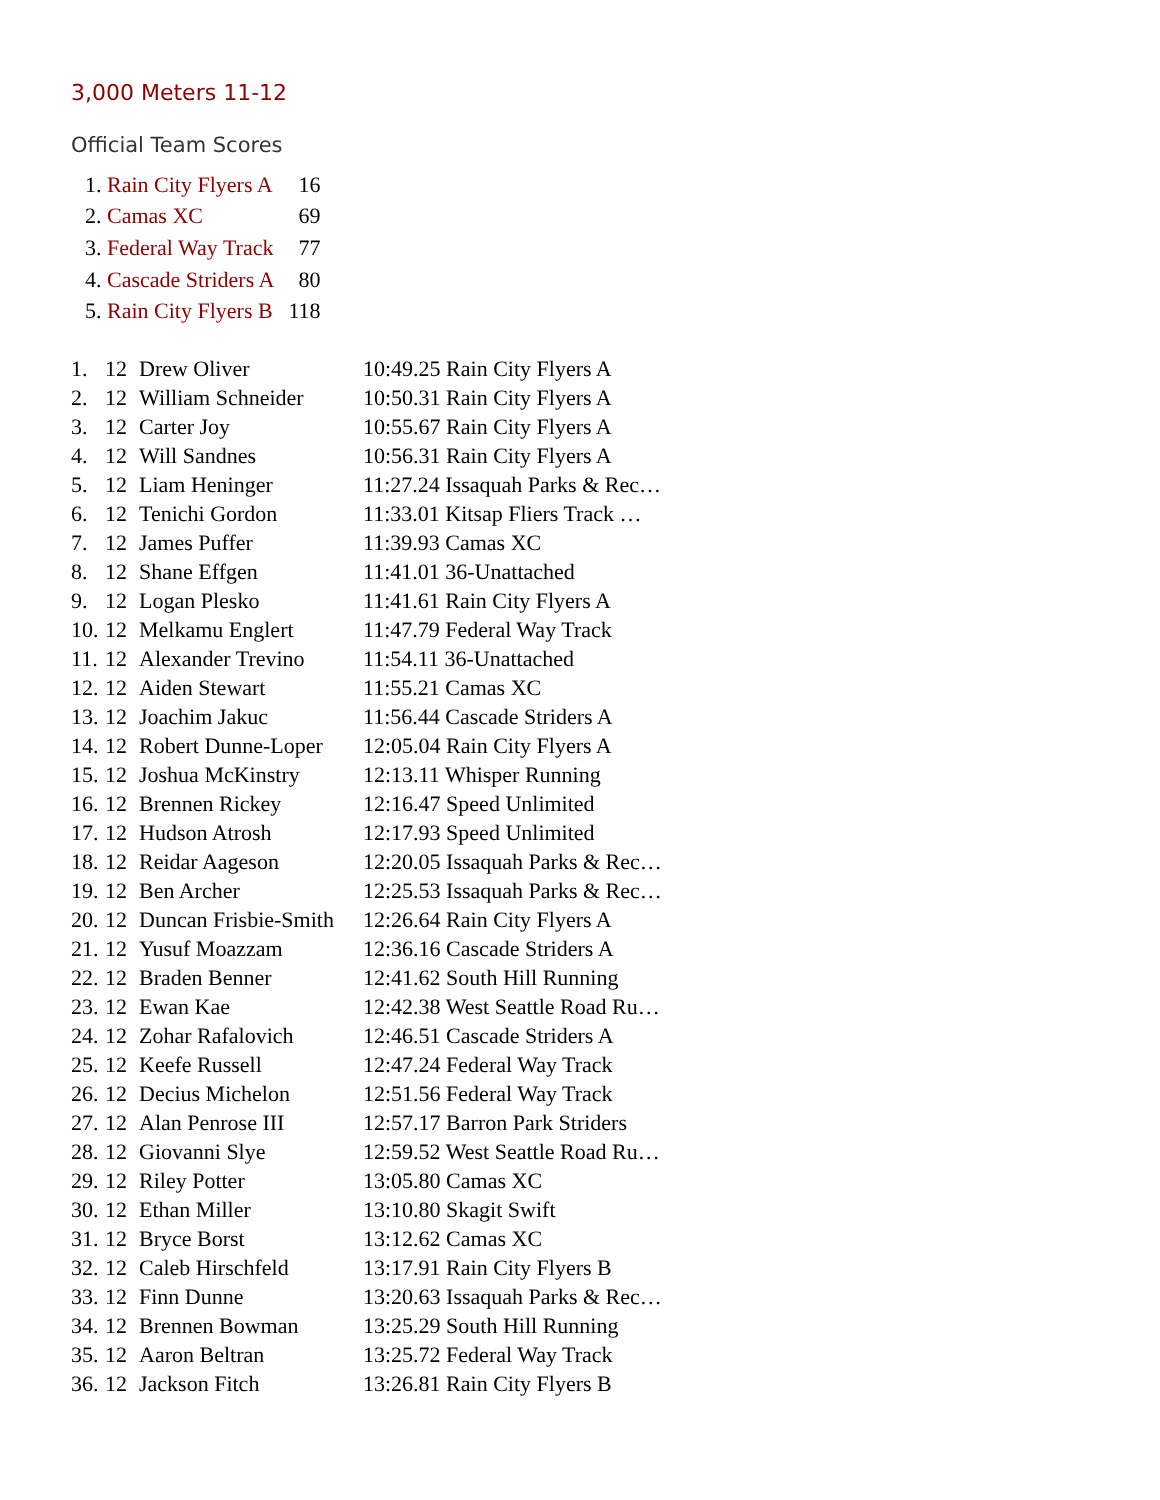3,000 Meters 11-12
Official Team Scores
| 1. | Rain City Flyers A | 16 |
| 2. | Camas XC | 69 |
| 3. | Federal Way Track | 77 |
| 4. | Cascade Striders A | 80 |
| 5. | Rain City Flyers B | 118 |
| 1. | 12 | Drew Oliver | 10:49.25 Rain City Flyers A |
| 2. | 12 | William Schneider | 10:50.31 Rain City Flyers A |
| 3. | 12 | Carter Joy | 10:55.67 Rain City Flyers A |
| 4. | 12 | Will Sandnes | 10:56.31 Rain City Flyers A |
| 5. | 12 | Liam Heninger | 11:27.24 Issaquah Parks & Rec… |
| 6. | 12 | Tenichi Gordon | 11:33.01 Kitsap Fliers Track … |
| 7. | 12 | James Puffer | 11:39.93 Camas XC |
| 8. | 12 | Shane Effgen | 11:41.01 36-Unattached |
| 9. | 12 | Logan Plesko | 11:41.61 Rain City Flyers A |
| 10. | 12 | Melkamu Englert | 11:47.79 Federal Way Track |
| 11. | 12 | Alexander Trevino | 11:54.11 36-Unattached |
| 12. | 12 | Aiden Stewart | 11:55.21 Camas XC |
| 13. | 12 | Joachim Jakuc | 11:56.44 Cascade Striders A |
| 14. | 12 | Robert Dunne-Loper | 12:05.04 Rain City Flyers A |
| 15. | 12 | Joshua McKinstry | 12:13.11 Whisper Running |
| 16. | 12 | Brennen Rickey | 12:16.47 Speed Unlimited |
| 17. | 12 | Hudson Atrosh | 12:17.93 Speed Unlimited |
| 18. | 12 | Reidar Aageson | 12:20.05 Issaquah Parks & Rec… |
| 19. | 12 | Ben Archer | 12:25.53 Issaquah Parks & Rec… |
| 20. | 12 | Duncan Frisbie-Smith | 12:26.64 Rain City Flyers A |
| 21. | 12 | Yusuf Moazzam | 12:36.16 Cascade Striders A |
| 22. | 12 | Braden Benner | 12:41.62 South Hill Running |
| 23. | 12 | Ewan Kae | 12:42.38 West Seattle Road Ru… |
| 24. | 12 | Zohar Rafalovich | 12:46.51 Cascade Striders A |
| 25. | 12 | Keefe Russell | 12:47.24 Federal Way Track |
| 26. | 12 | Decius Michelon | 12:51.56 Federal Way Track |
| 27. | 12 | Alan Penrose III | 12:57.17 Barron Park Striders |
| 28. | 12 | Giovanni Slye | 12:59.52 West Seattle Road Ru… |
| 29. | 12 | Riley Potter | 13:05.80 Camas XC |
| 30. | 12 | Ethan Miller | 13:10.80 Skagit Swift |
| 31. | 12 | Bryce Borst | 13:12.62 Camas XC |
| 32. | 12 | Caleb Hirschfeld | 13:17.91 Rain City Flyers B |
| 33. | 12 | Finn Dunne | 13:20.63 Issaquah Parks & Rec… |
| 34. | 12 | Brennen Bowman | 13:25.29 South Hill Running |
| 35. | 12 | Aaron Beltran | 13:25.72 Federal Way Track |
| 36. | 12 | Jackson Fitch | 13:26.81 Rain City Flyers B |